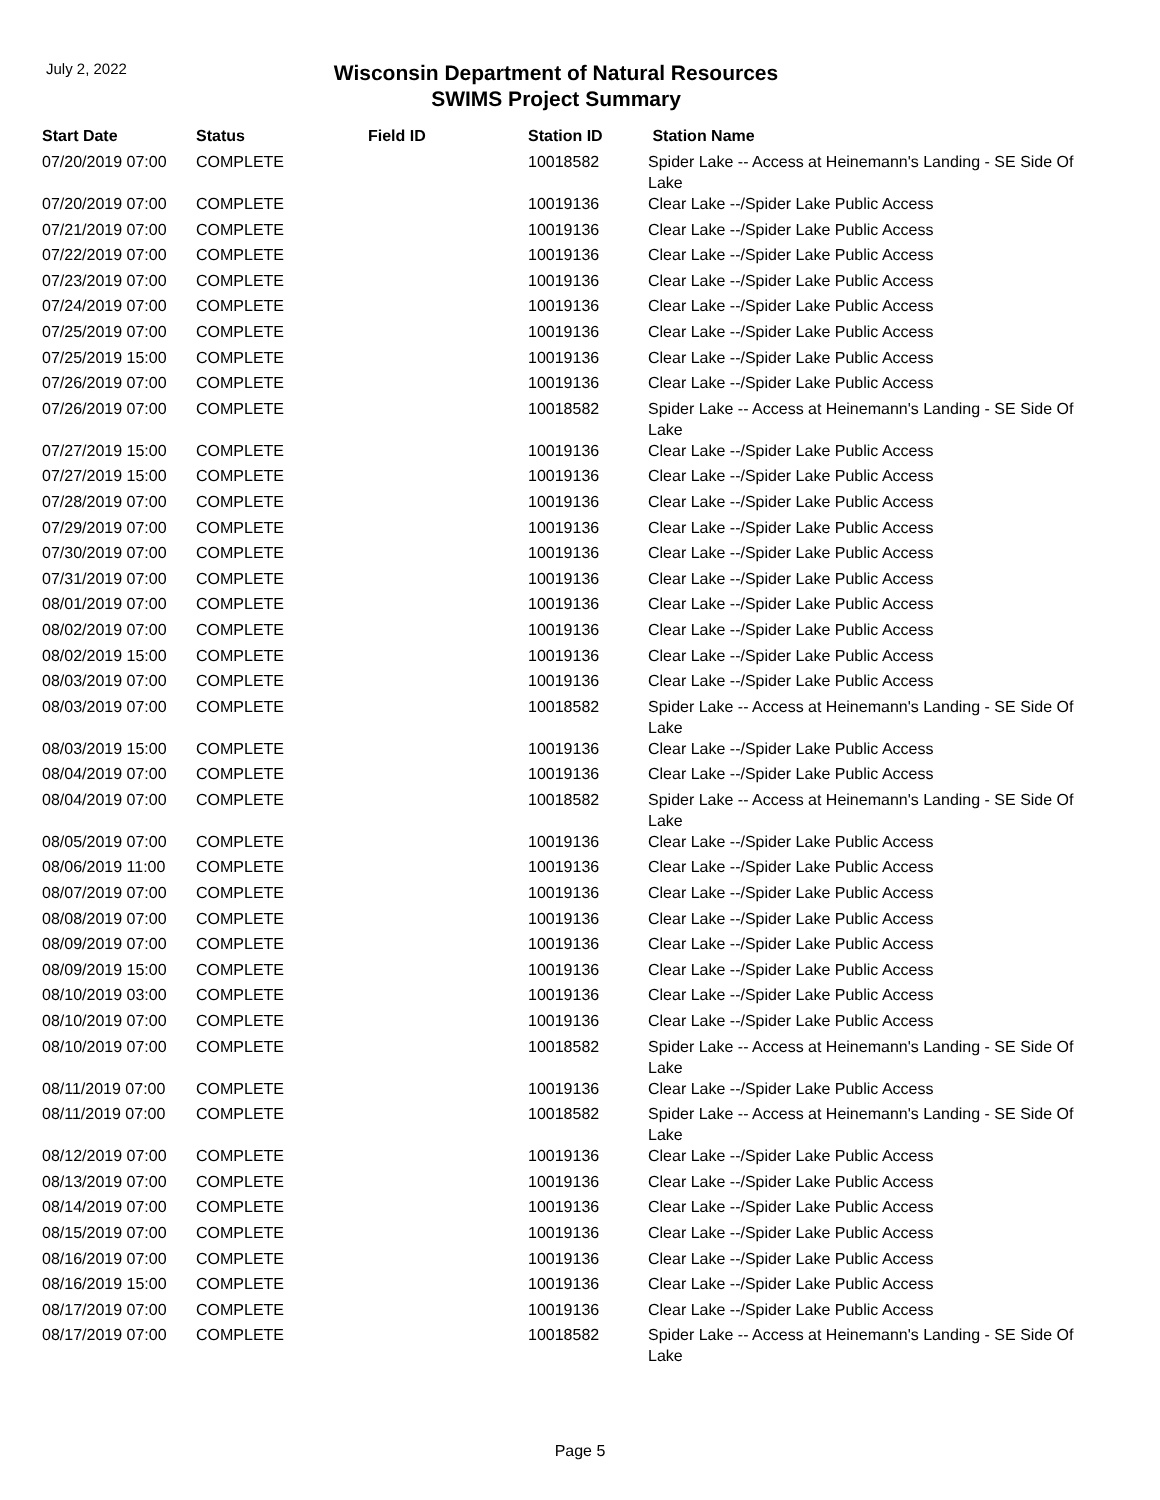July 2, 2022
Wisconsin Department of Natural Resources
SWIMS Project Summary
| Start Date | Status | Field ID | Station ID | Station Name |
| --- | --- | --- | --- | --- |
| 07/20/2019 07:00 | COMPLETE | | 10018582 | Spider Lake -- Access at Heinemann's Landing - SE Side Of Lake |
| 07/20/2019 07:00 | COMPLETE | | 10019136 | Clear Lake --/Spider Lake Public Access |
| 07/21/2019 07:00 | COMPLETE | | 10019136 | Clear Lake --/Spider Lake Public Access |
| 07/22/2019 07:00 | COMPLETE | | 10019136 | Clear Lake --/Spider Lake Public Access |
| 07/23/2019 07:00 | COMPLETE | | 10019136 | Clear Lake --/Spider Lake Public Access |
| 07/24/2019 07:00 | COMPLETE | | 10019136 | Clear Lake --/Spider Lake Public Access |
| 07/25/2019 07:00 | COMPLETE | | 10019136 | Clear Lake --/Spider Lake Public Access |
| 07/25/2019 15:00 | COMPLETE | | 10019136 | Clear Lake --/Spider Lake Public Access |
| 07/26/2019 07:00 | COMPLETE | | 10019136 | Clear Lake --/Spider Lake Public Access |
| 07/26/2019 07:00 | COMPLETE | | 10018582 | Spider Lake -- Access at Heinemann's Landing - SE Side Of Lake |
| 07/27/2019 15:00 | COMPLETE | | 10019136 | Clear Lake --/Spider Lake Public Access |
| 07/27/2019 15:00 | COMPLETE | | 10019136 | Clear Lake --/Spider Lake Public Access |
| 07/28/2019 07:00 | COMPLETE | | 10019136 | Clear Lake --/Spider Lake Public Access |
| 07/29/2019 07:00 | COMPLETE | | 10019136 | Clear Lake --/Spider Lake Public Access |
| 07/30/2019 07:00 | COMPLETE | | 10019136 | Clear Lake --/Spider Lake Public Access |
| 07/31/2019 07:00 | COMPLETE | | 10019136 | Clear Lake --/Spider Lake Public Access |
| 08/01/2019 07:00 | COMPLETE | | 10019136 | Clear Lake --/Spider Lake Public Access |
| 08/02/2019 07:00 | COMPLETE | | 10019136 | Clear Lake --/Spider Lake Public Access |
| 08/02/2019 15:00 | COMPLETE | | 10019136 | Clear Lake --/Spider Lake Public Access |
| 08/03/2019 07:00 | COMPLETE | | 10019136 | Clear Lake --/Spider Lake Public Access |
| 08/03/2019 07:00 | COMPLETE | | 10018582 | Spider Lake -- Access at Heinemann's Landing - SE Side Of Lake |
| 08/03/2019 15:00 | COMPLETE | | 10019136 | Clear Lake --/Spider Lake Public Access |
| 08/04/2019 07:00 | COMPLETE | | 10019136 | Clear Lake --/Spider Lake Public Access |
| 08/04/2019 07:00 | COMPLETE | | 10018582 | Spider Lake -- Access at Heinemann's Landing - SE Side Of Lake |
| 08/05/2019 07:00 | COMPLETE | | 10019136 | Clear Lake --/Spider Lake Public Access |
| 08/06/2019 11:00 | COMPLETE | | 10019136 | Clear Lake --/Spider Lake Public Access |
| 08/07/2019 07:00 | COMPLETE | | 10019136 | Clear Lake --/Spider Lake Public Access |
| 08/08/2019 07:00 | COMPLETE | | 10019136 | Clear Lake --/Spider Lake Public Access |
| 08/09/2019 07:00 | COMPLETE | | 10019136 | Clear Lake --/Spider Lake Public Access |
| 08/09/2019 15:00 | COMPLETE | | 10019136 | Clear Lake --/Spider Lake Public Access |
| 08/10/2019 03:00 | COMPLETE | | 10019136 | Clear Lake --/Spider Lake Public Access |
| 08/10/2019 07:00 | COMPLETE | | 10019136 | Clear Lake --/Spider Lake Public Access |
| 08/10/2019 07:00 | COMPLETE | | 10018582 | Spider Lake -- Access at Heinemann's Landing - SE Side Of Lake |
| 08/11/2019 07:00 | COMPLETE | | 10019136 | Clear Lake --/Spider Lake Public Access |
| 08/11/2019 07:00 | COMPLETE | | 10018582 | Spider Lake -- Access at Heinemann's Landing - SE Side Of Lake |
| 08/12/2019 07:00 | COMPLETE | | 10019136 | Clear Lake --/Spider Lake Public Access |
| 08/13/2019 07:00 | COMPLETE | | 10019136 | Clear Lake --/Spider Lake Public Access |
| 08/14/2019 07:00 | COMPLETE | | 10019136 | Clear Lake --/Spider Lake Public Access |
| 08/15/2019 07:00 | COMPLETE | | 10019136 | Clear Lake --/Spider Lake Public Access |
| 08/16/2019 07:00 | COMPLETE | | 10019136 | Clear Lake --/Spider Lake Public Access |
| 08/16/2019 15:00 | COMPLETE | | 10019136 | Clear Lake --/Spider Lake Public Access |
| 08/17/2019 07:00 | COMPLETE | | 10019136 | Clear Lake --/Spider Lake Public Access |
| 08/17/2019 07:00 | COMPLETE | | 10018582 | Spider Lake -- Access at Heinemann's Landing - SE Side Of Lake |
Page 5